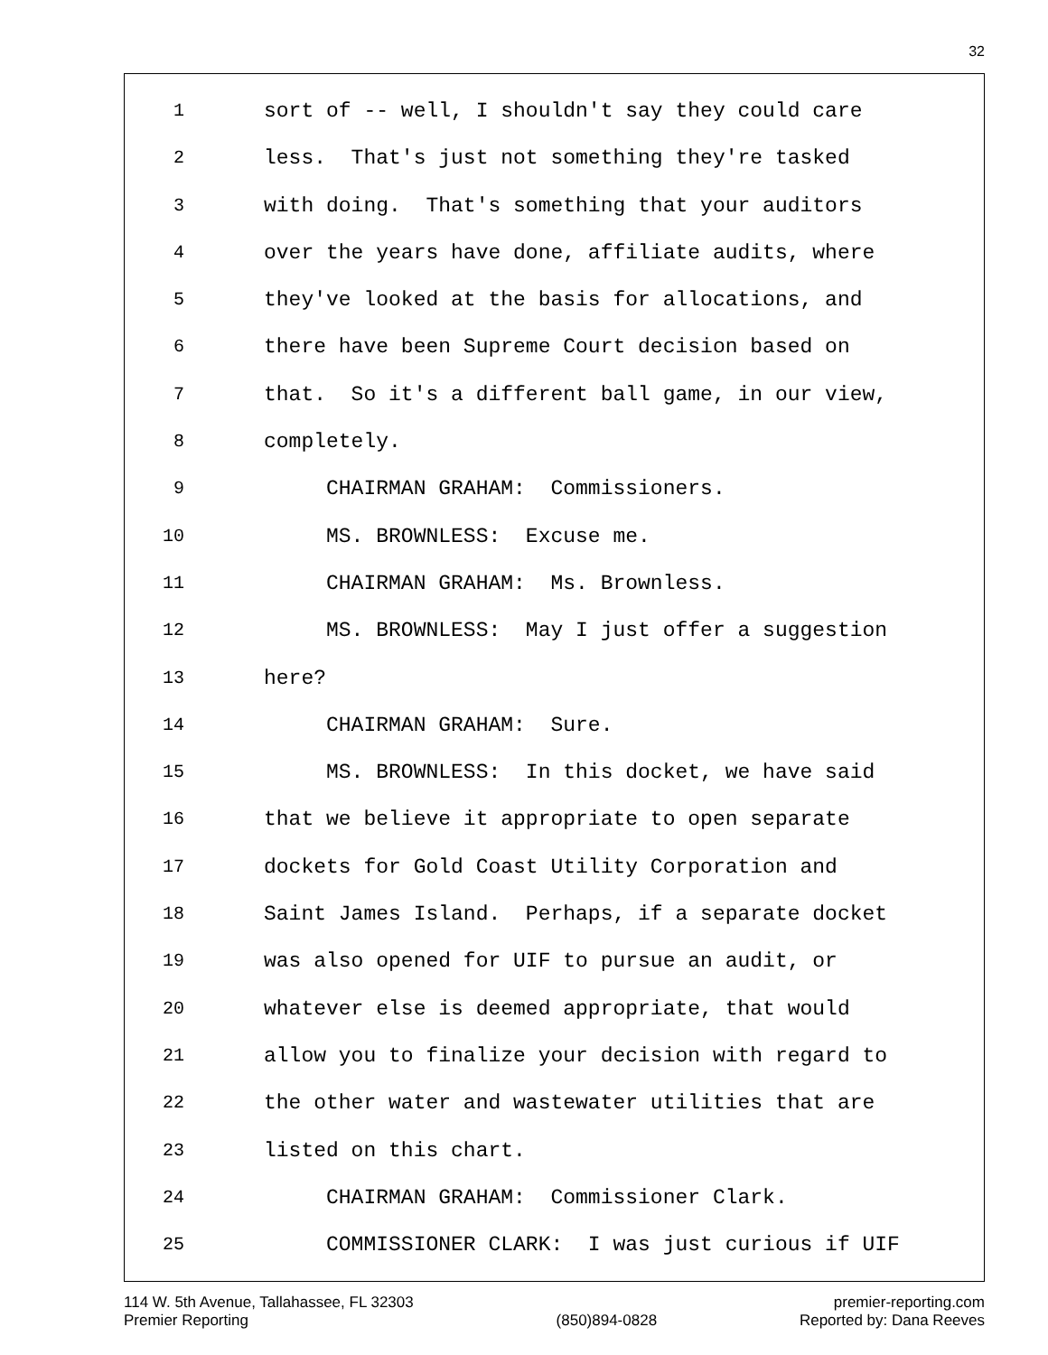32
1 sort of -- well, I shouldn't say they could care
2 less. That's just not something they're tasked
3 with doing. That's something that your auditors
4 over the years have done, affiliate audits, where
5 they've looked at the basis for allocations, and
6 there have been Supreme Court decision based on
7 that. So it's a different ball game, in our view,
8 completely.
9 CHAIRMAN GRAHAM: Commissioners.
10 MS. BROWNLESS: Excuse me.
11 CHAIRMAN GRAHAM: Ms. Brownless.
12 MS. BROWNLESS: May I just offer a suggestion
13 here?
14 CHAIRMAN GRAHAM: Sure.
15 MS. BROWNLESS: In this docket, we have said
16 that we believe it appropriate to open separate
17 dockets for Gold Coast Utility Corporation and
18 Saint James Island. Perhaps, if a separate docket
19 was also opened for UIF to pursue an audit, or
20 whatever else is deemed appropriate, that would
21 allow you to finalize your decision with regard to
22 the other water and wastewater utilities that are
23 listed on this chart.
24 CHAIRMAN GRAHAM: Commissioner Clark.
25 COMMISSIONER CLARK: I was just curious if UIF
114 W. 5th Avenue, Tallahassee, FL 32303
Premier Reporting
(850)894-0828 premier-reporting.com
Reported by: Dana Reeves